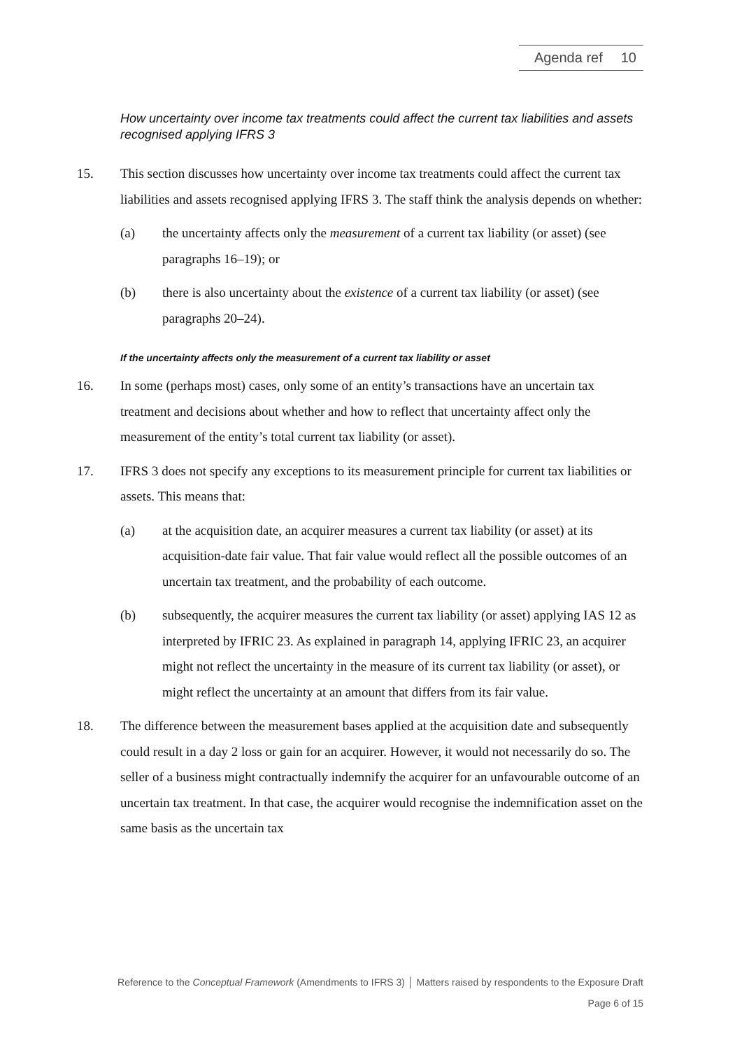Agenda ref 10
How uncertainty over income tax treatments could affect the current tax liabilities and assets recognised applying IFRS 3
15. This section discusses how uncertainty over income tax treatments could affect the current tax liabilities and assets recognised applying IFRS 3. The staff think the analysis depends on whether:
(a) the uncertainty affects only the measurement of a current tax liability (or asset) (see paragraphs 16–19); or
(b) there is also uncertainty about the existence of a current tax liability (or asset) (see paragraphs 20–24).
If the uncertainty affects only the measurement of a current tax liability or asset
16. In some (perhaps most) cases, only some of an entity’s transactions have an uncertain tax treatment and decisions about whether and how to reflect that uncertainty affect only the measurement of the entity’s total current tax liability (or asset).
17. IFRS 3 does not specify any exceptions to its measurement principle for current tax liabilities or assets. This means that:
(a) at the acquisition date, an acquirer measures a current tax liability (or asset) at its acquisition-date fair value. That fair value would reflect all the possible outcomes of an uncertain tax treatment, and the probability of each outcome.
(b) subsequently, the acquirer measures the current tax liability (or asset) applying IAS 12 as interpreted by IFRIC 23. As explained in paragraph 14, applying IFRIC 23, an acquirer might not reflect the uncertainty in the measure of its current tax liability (or asset), or might reflect the uncertainty at an amount that differs from its fair value.
18. The difference between the measurement bases applied at the acquisition date and subsequently could result in a day 2 loss or gain for an acquirer. However, it would not necessarily do so. The seller of a business might contractually indemnify the acquirer for an unfavourable outcome of an uncertain tax treatment. In that case, the acquirer would recognise the indemnification asset on the same basis as the uncertain tax
Reference to the Conceptual Framework (Amendments to IFRS 3) │ Matters raised by respondents to the Exposure Draft
Page 6 of 15